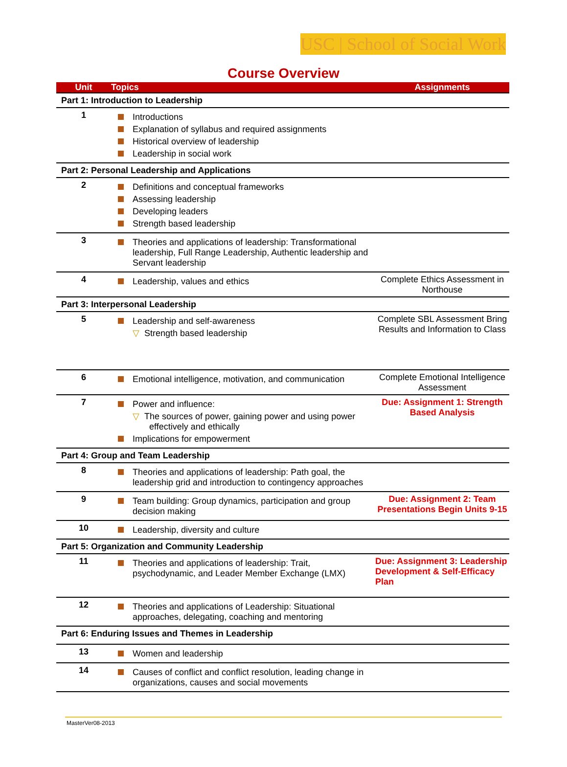USC | School of Social Work
Course Overview
| Unit | Topics | Assignments |
| --- | --- | --- |
| Part 1: Introduction to Leadership | | |
| 1 | Introductions Explanation of syllabus and required assignments Historical overview of leadership Leadership in social work | |
| Part 2: Personal Leadership and Applications | | |
| 2 | Definitions and conceptual frameworks Assessing leadership Developing leaders Strength based leadership | |
| 3 | Theories and applications of leadership: Transformational leadership, Full Range Leadership, Authentic leadership and Servant leadership | |
| 4 | Leadership, values and ethics | Complete Ethics Assessment in Northouse |
| Part 3: Interpersonal Leadership | | |
| 5 | Leadership and self-awareness ▽ Strength based leadership | Complete SBL Assessment Bring Results and Information to Class |
| 6 | Emotional intelligence, motivation, and communication | Complete Emotional Intelligence Assessment |
| 7 | Power and influence: ▽ The sources of power, gaining power and using power effectively and ethically Implications for empowerment | Due: Assignment 1: Strength Based Analysis |
| Part 4: Group and Team Leadership | | |
| 8 | Theories and applications of leadership: Path goal, the leadership grid and introduction to contingency approaches | |
| 9 | Team building: Group dynamics, participation and group decision making | Due: Assignment 2: Team Presentations Begin Units 9-15 |
| 10 | Leadership, diversity and culture | |
| Part 5: Organization and Community Leadership | | |
| 11 | Theories and applications of leadership: Trait, psychodynamic, and Leader Member Exchange (LMX) | Due: Assignment 3: Leadership Development & Self-Efficacy Plan |
| 12 | Theories and applications of Leadership: Situational approaches, delegating, coaching and mentoring | |
| Part 6: Enduring Issues and Themes in Leadership | | |
| 13 | Women and leadership | |
| 14 | Causes of conflict and conflict resolution, leading change in organizations, causes and social movements | |
MasterVer08-2013